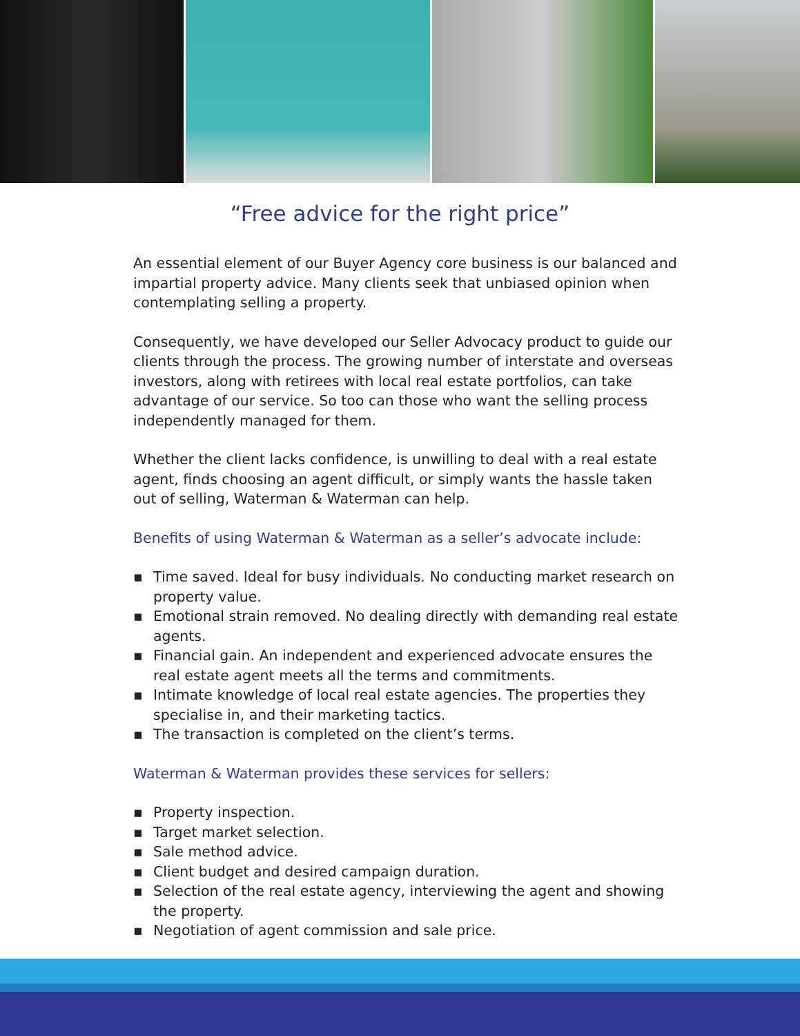“Free advice for the right price”
An essential element of our Buyer Agency core business is our balanced and impartial property advice. Many clients seek that unbiased opinion when contemplating selling a property.
Consequently, we have developed our Seller Advocacy product to guide our clients through the process. The growing number of interstate and overseas investors, along with retirees with local real estate portfolios, can take advantage of our service. So too can those who want the selling process independently managed for them.
Whether the client lacks confidence, is unwilling to deal with a real estate agent, finds choosing an agent difficult, or simply wants the hassle taken out of selling, Waterman & Waterman can help.
Benefits of using Waterman & Waterman as a seller’s advocate include:
▪ Time saved. Ideal for busy individuals. No conducting market research on property value.
▪ Emotional strain removed. No dealing directly with demanding real estate agents.
▪ Financial gain. An independent and experienced advocate ensures the real estate agent meets all the terms and commitments.
▪ Intimate knowledge of local real estate agencies. The properties they specialise in, and their marketing tactics.
▪ The transaction is completed on the client’s terms.
Waterman & Waterman provides these services for sellers:
▪ Property inspection.
▪ Target market selection.
▪ Sale method advice.
▪ Client budget and desired campaign duration.
▪ Selection of the real estate agency, interviewing the agent and showing the property.
▪ Negotiation of agent commission and sale price.